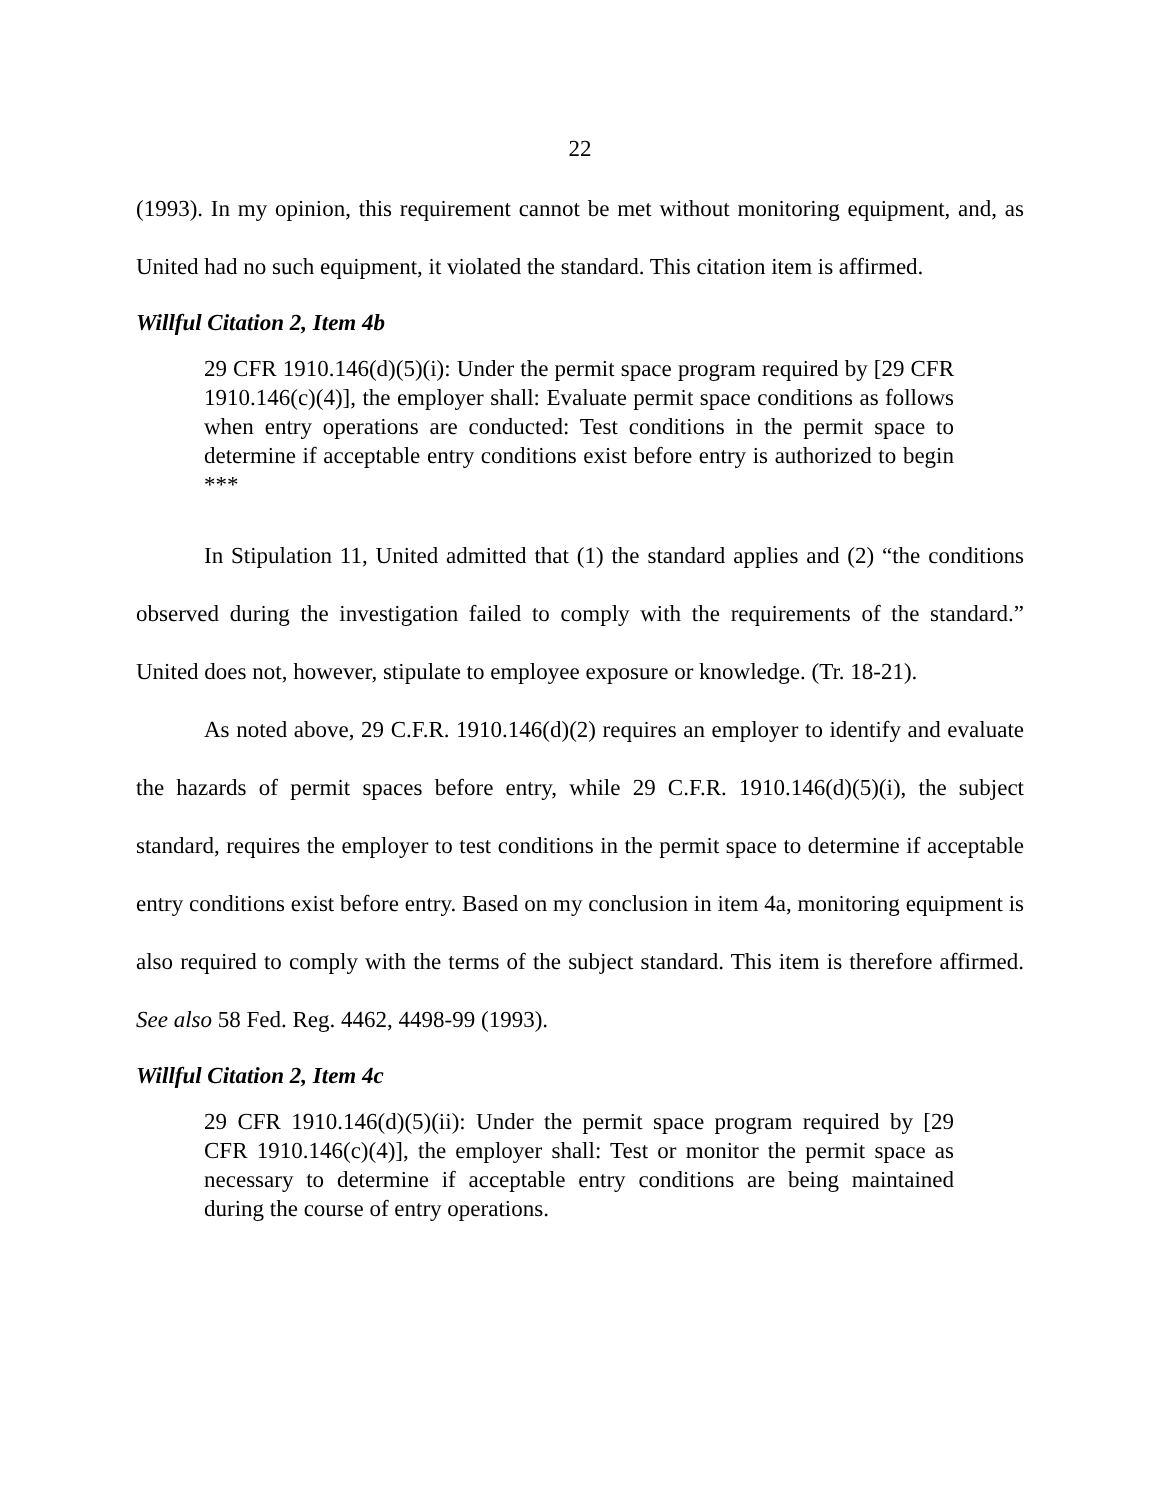22
(1993). In my opinion, this requirement cannot be met without monitoring equipment, and, as United had no such equipment, it violated the standard. This citation item is affirmed.
Willful Citation 2, Item 4b
29 CFR 1910.146(d)(5)(i): Under the permit space program required by [29 CFR 1910.146(c)(4)], the employer shall: Evaluate permit space conditions as follows when entry operations are conducted: Test conditions in the permit space to determine if acceptable entry conditions exist before entry is authorized to begin ***
In Stipulation 11, United admitted that (1) the standard applies and (2) “the conditions observed during the investigation failed to comply with the requirements of the standard.” United does not, however, stipulate to employee exposure or knowledge. (Tr. 18-21).
As noted above, 29 C.F.R. 1910.146(d)(2) requires an employer to identify and evaluate the hazards of permit spaces before entry, while 29 C.F.R. 1910.146(d)(5)(i), the subject standard, requires the employer to test conditions in the permit space to determine if acceptable entry conditions exist before entry. Based on my conclusion in item 4a, monitoring equipment is also required to comply with the terms of the subject standard. This item is therefore affirmed. See also 58 Fed. Reg. 4462, 4498-99 (1993).
Willful Citation 2, Item 4c
29 CFR 1910.146(d)(5)(ii): Under the permit space program required by [29 CFR 1910.146(c)(4)], the employer shall: Test or monitor the permit space as necessary to determine if acceptable entry conditions are being maintained during the course of entry operations.